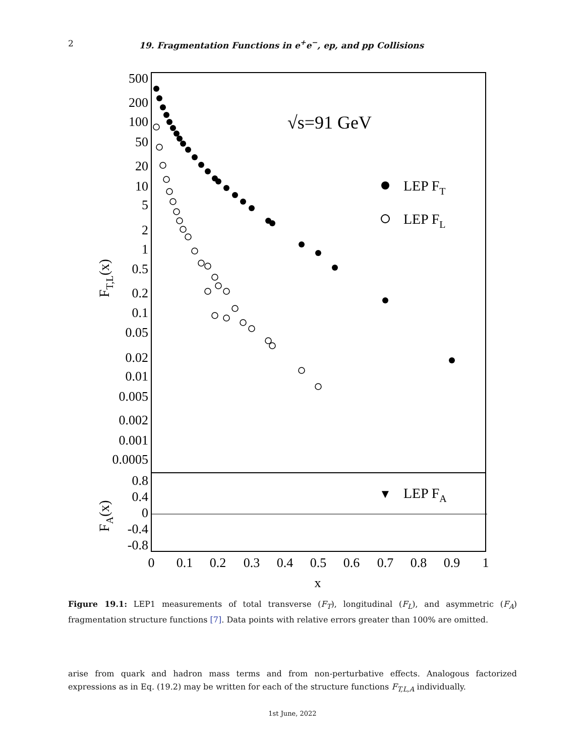2 19. Fragmentation Functions in e<sup>+</sup>e<sup>−</sup>, ep, and pp Collisions
500
200
100
50
20
10
5
2
1
0.5
0.2
0.1
0.05
0.02
0.01
0.005
0.002
0.001
0.0005
0.8
0.4
0
-0.4
-0.8
0
0.1
0.2
0.3
0.4
0.5
0.6
0.7
0.8
0.9
1
x
√s=91 GeV
LEP FT
LEP FL
▼
LEP FA
FT,L(x)
FA(x)
Figure 19.1: LEP1 measurements of total transverse (F<sub>T</sub>), longitudinal (F<sub>L</sub>), and asymmetric (F<sub>A</sub>) fragmentation structure functions [7]. Data points with relative errors greater than 100% are omitted.
arise from quark and hadron mass terms and from non-perturbative effects. Analogous factorized expressions as in Eq. (19.2) may be written for each of the structure functions F<sub>T,L,A</sub> individually.
1st June, 2022